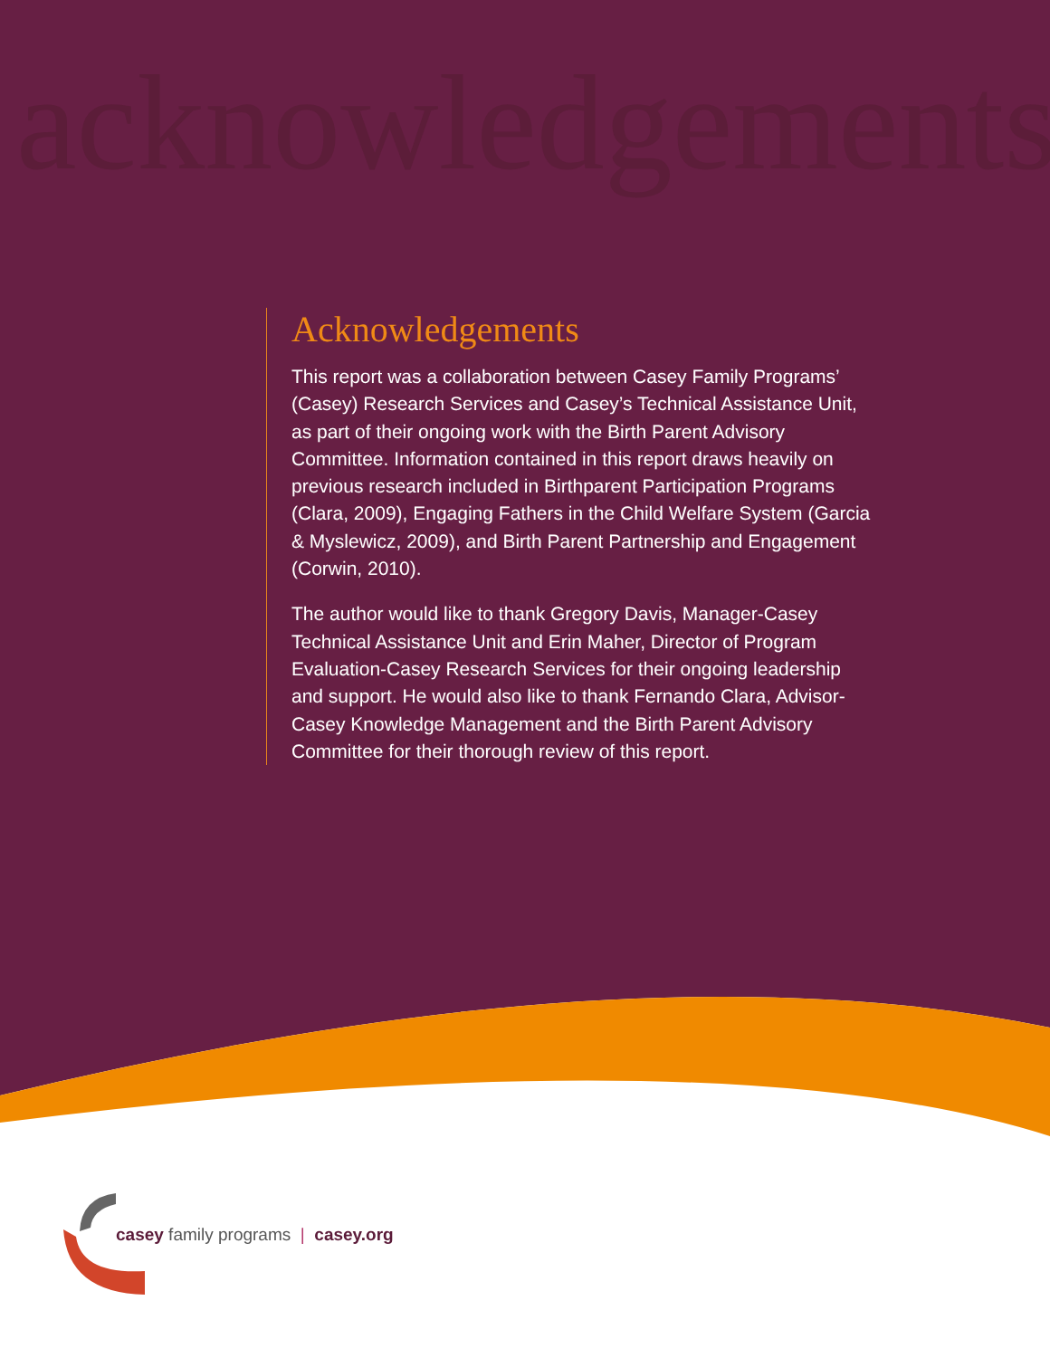acknowledgements
Acknowledgements
This report was a collaboration between Casey Family Programs’ (Casey) Research Services and Casey’s Technical Assistance Unit, as part of their ongoing work with the Birth Parent Advisory Committee. Information contained in this report draws heavily on previous research included in Birthparent Participation Programs (Clara, 2009), Engaging Fathers in the Child Welfare System (Garcia & Myslewicz, 2009), and Birth Parent Partnership and Engagement (Corwin, 2010).
The author would like to thank Gregory Davis, Manager-Casey Technical Assistance Unit and Erin Maher, Director of Program Evaluation-Casey Research Services for their ongoing leadership and support. He would also like to thank Fernando Clara, Advisor-Casey Knowledge Management and the Birth Parent Advisory Committee for their thorough review of this report.
casey family programs | casey.org